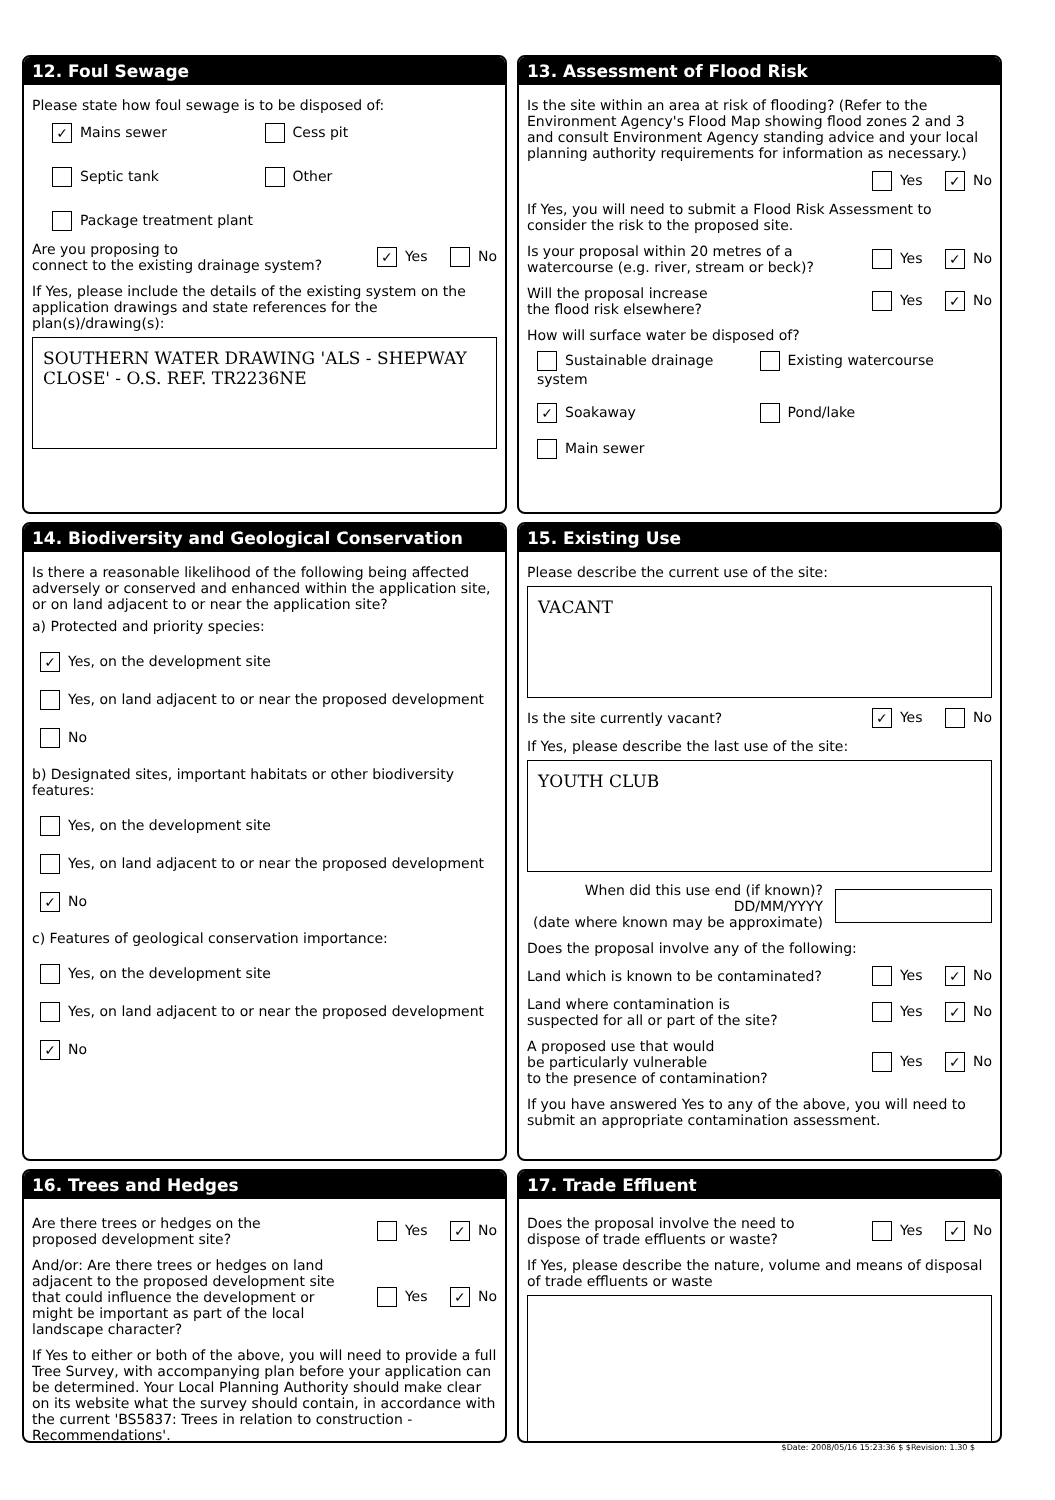12. Foul Sewage
Please state how foul sewage is to be disposed of:
✓ Mains sewer
Cess pit
Septic tank
Other
Package treatment plant
Are you proposing to
connect to the existing drainage system?
✓ Yes No
If Yes, please include the details of the existing system on the application drawings and state references for the plan(s)/drawing(s):
SOUTHERN WATER DRAWING 'ALS - SHEPWAY CLOSE' - O.S. REF. TR2236NE
13. Assessment of Flood Risk
Is the site within an area at risk of flooding? (Refer to the Environment Agency's Flood Map showing flood zones 2 and 3 and consult Environment Agency standing advice and your local planning authority requirements for information as necessary.)
Yes ✓ No
If Yes, you will need to submit a Flood Risk Assessment to consider the risk to the proposed site.
Is your proposal within 20 metres of a
watercourse (e.g. river, stream or beck)?
Yes ✓ No
Will the proposal increase
the flood risk elsewhere?
Yes ✓ No
How will surface water be disposed of?
Sustainable drainage system
Existing watercourse
✓ Soakaway
Pond/lake
Main sewer
14. Biodiversity and Geological Conservation
Is there a reasonable likelihood of the following being affected adversely or conserved and enhanced within the application site, or on land adjacent to or near the application site?
a) Protected and priority species:
✓ Yes, on the development site
Yes, on land adjacent to or near the proposed development
No
b) Designated sites, important habitats or other biodiversity features:
Yes, on the development site
Yes, on land adjacent to or near the proposed development
✓ No
c) Features of geological conservation importance:
Yes, on the development site
Yes, on land adjacent to or near the proposed development
✓ No
15. Existing Use
Please describe the current use of the site:
VACANT
Is the site currently vacant?
✓ Yes No
If Yes, please describe the last use of the site:
YOUTH CLUB
When did this use end (if known)?
DD/MM/YYYY
(date where known may be approximate)
Does the proposal involve any of the following:
Land which is known to be contaminated?
Yes ✓ No
Land where contamination is
suspected for all or part of the site?
Yes ✓ No
A proposed use that would
be particularly vulnerable
to the presence of contamination?
Yes ✓ No
If you have answered Yes to any of the above, you will need to submit an appropriate contamination assessment.
16. Trees and Hedges
Are there trees or hedges on the
proposed development site?
Yes ✓ No
And/or: Are there trees or hedges on land adjacent to the proposed development site that could influence the development or might be important as part of the local landscape character?
Yes ✓ No
If Yes to either or both of the above, you will need to provide a full Tree Survey, with accompanying plan before your application can be determined. Your Local Planning Authority should make clear on its website what the survey should contain, in accordance with the current 'BS5837: Trees in relation to construction - Recommendations'.
17. Trade Effluent
Does the proposal involve the need to
dispose of trade effluents or waste?
Yes ✓ No
If Yes, please describe the nature, volume and means of disposal of trade effluents or waste
$Date: 2008/05/16 15:23:36 $ $Revision: 1.30 $